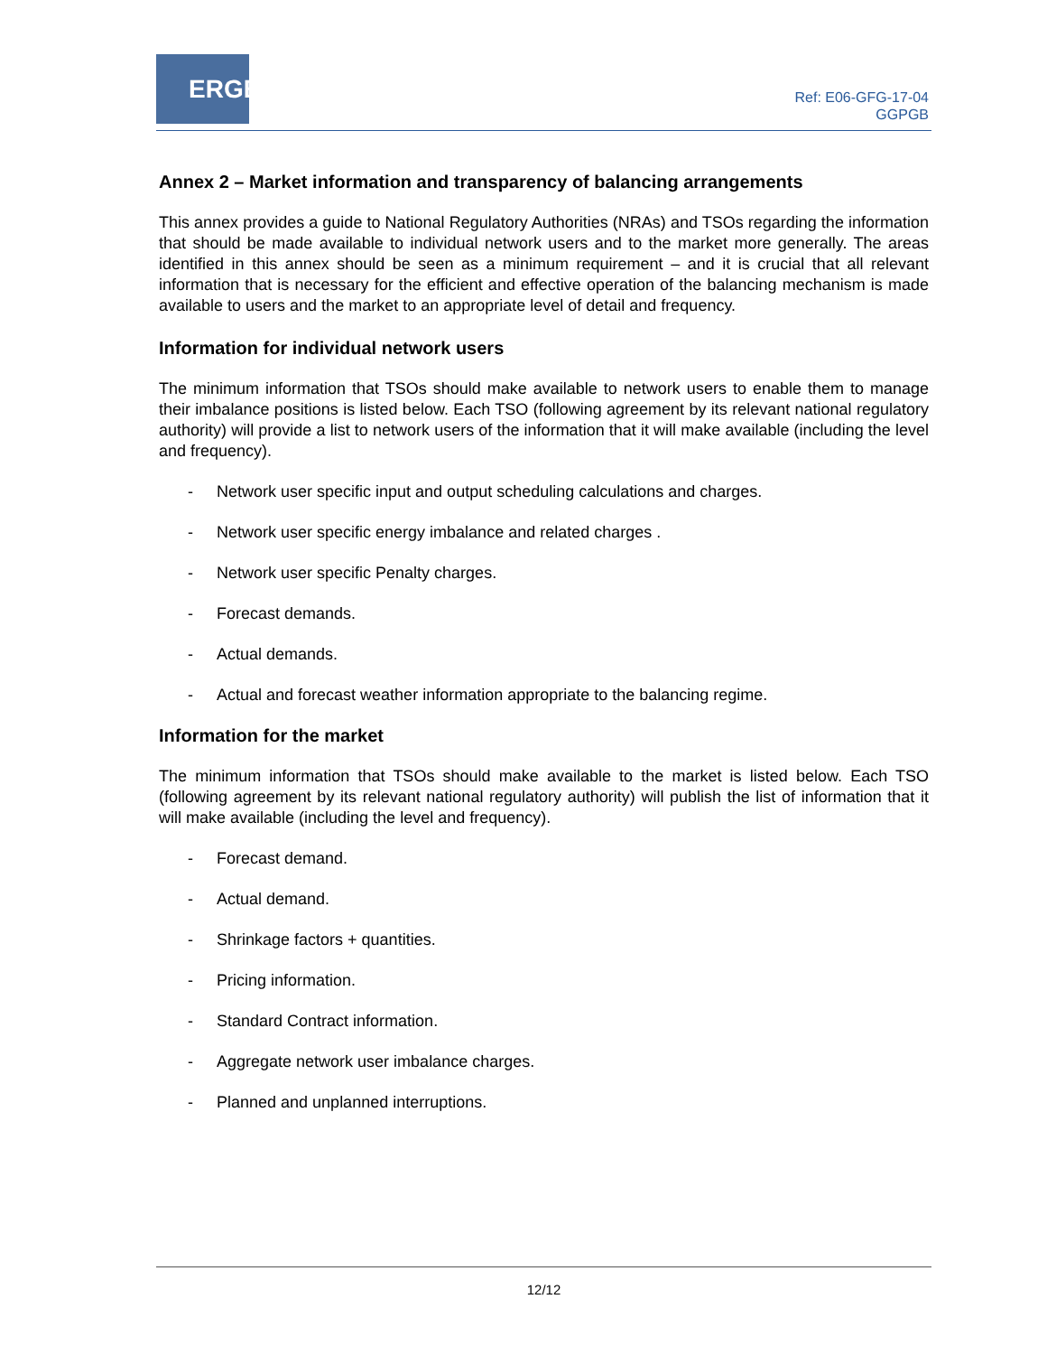ERGEG
Ref: E06-GFG-17-04
GGPGB
Annex 2 – Market information and transparency of balancing arrangements
This annex provides a guide to National Regulatory Authorities (NRAs) and TSOs regarding the information that should be made available to individual network users and to the market more generally. The areas identified in this annex should be seen as a minimum requirement – and it is crucial that all relevant information that is necessary for the efficient and effective operation of the balancing mechanism is made available to users and the market to an appropriate level of detail and frequency.
Information for individual network users
The minimum information that TSOs should make available to network users to enable them to manage their imbalance positions is listed below. Each TSO (following agreement by its relevant national regulatory authority) will provide a list to network users of the information that it will make available (including the level and frequency).
- Network user specific input and output scheduling calculations and charges.
- Network user specific energy imbalance and related charges .
- Network user specific Penalty charges.
- Forecast demands.
- Actual demands.
- Actual and forecast weather information appropriate to the balancing regime.
Information for the market
The minimum information that TSOs should make available to the market is listed below. Each TSO (following agreement by its relevant national regulatory authority) will publish the list of information that it will make available (including the level and frequency).
- Forecast demand.
- Actual demand.
- Shrinkage factors + quantities.
- Pricing information.
- Standard Contract information.
- Aggregate network user imbalance charges.
- Planned and unplanned interruptions.
12/12